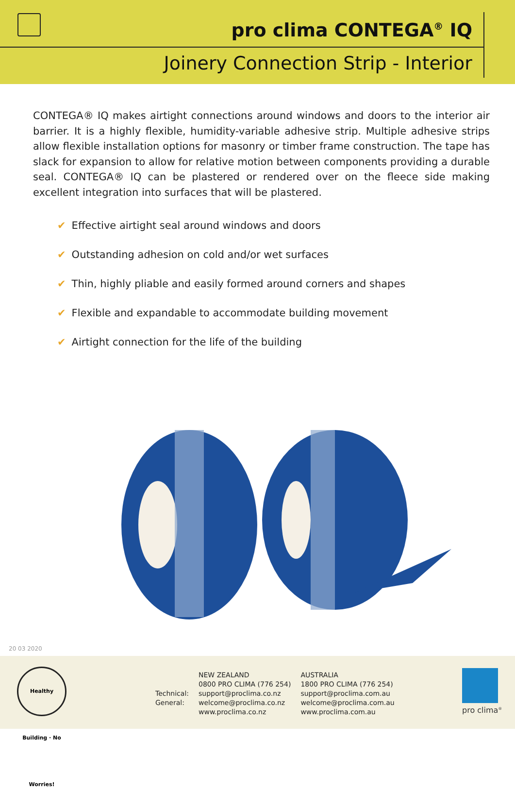pro clima CONTEGA<sup>®</sup> IQ
Joinery Connection Strip - Interior
CONTEGA® IQ makes airtight connections around windows and doors to the interior air barrier. It is a highly flexible, humidity-variable adhesive strip. Multiple adhesive strips allow flexible installation options for masonry or timber frame construction. The tape has slack for expansion to allow for relative motion between components providing a durable seal. CONTEGA® IQ can be plastered or rendered over on the fleece side making excellent integration into surfaces that will be plastered.
✔ Effective airtight seal around windows and doors
✔ Outstanding adhesion on cold and/or wet surfaces
✔ Thin, highly pliable and easily formed around corners and shapes
✔ Flexible and expandable to accommodate building movement
✔ Airtight connection for the life of the building
20 03 2020
Healthy Building · No Worries!
Technical:
General:
NEW ZEALAND
0800 PRO CLIMA (776 254)
support@proclima.co.nz
welcome@proclima.co.nz
www.proclima.co.nz
AUSTRALIA
1800 PRO CLIMA (776 254)
support@proclima.com.au
welcome@proclima.com.au
www.proclima.com.au
pro clima<sup>®</sup>